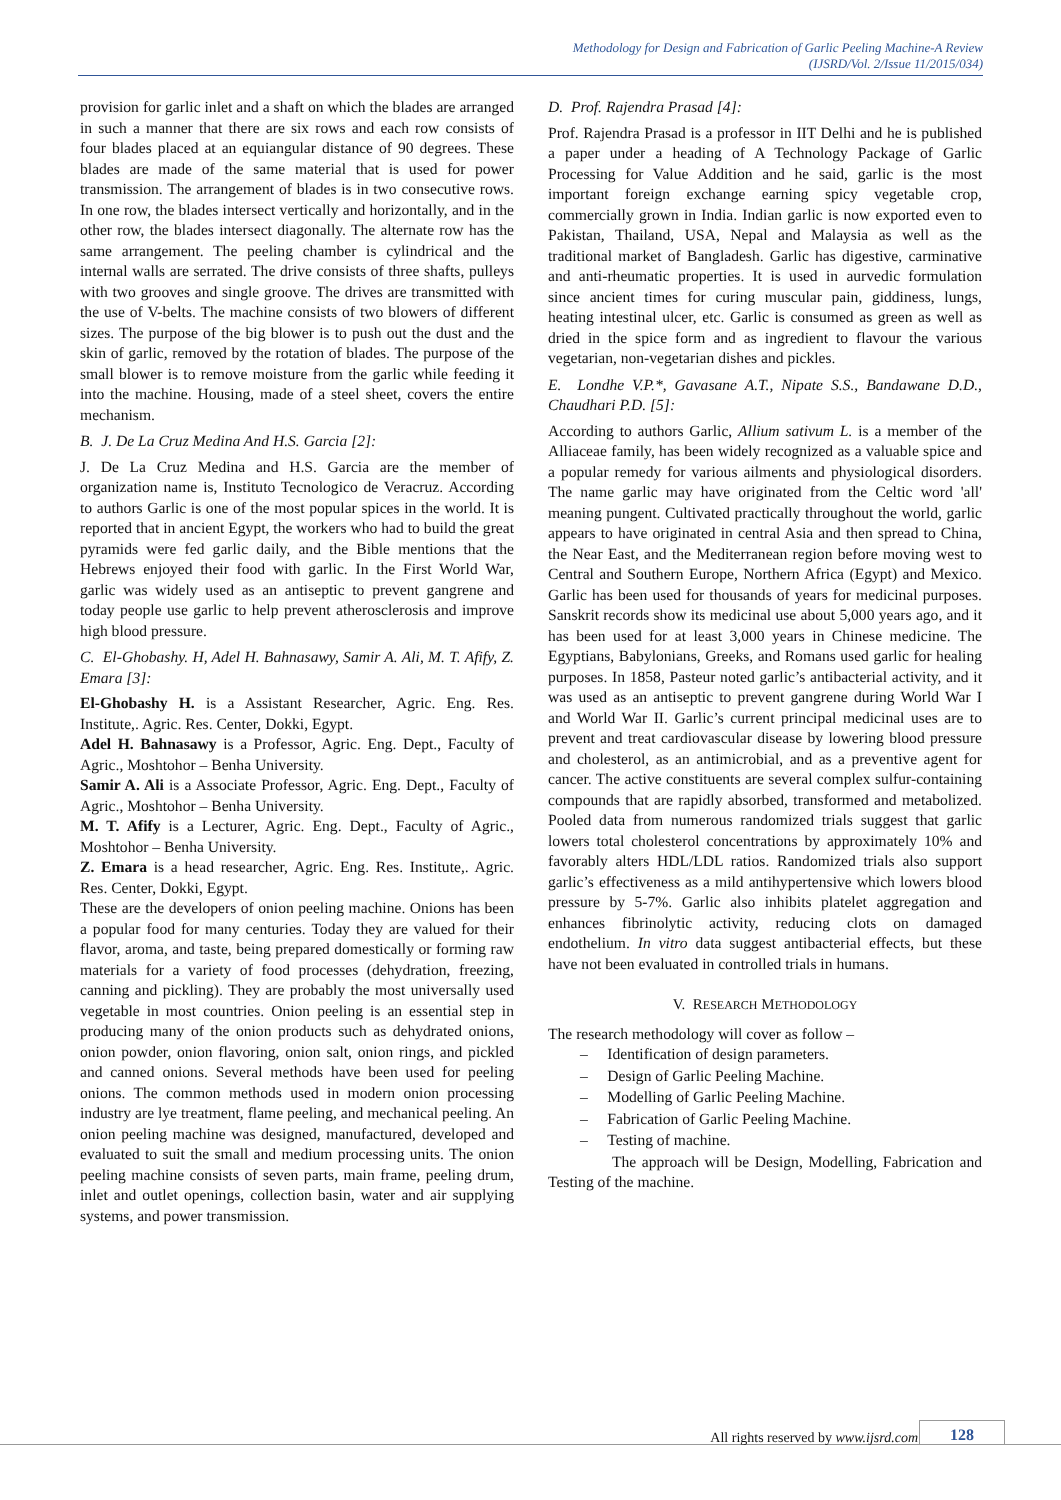Methodology for Design and Fabrication of Garlic Peeling Machine-A Review
(IJSRD/Vol. 2/Issue 11/2015/034)
provision for garlic inlet and a shaft on which the blades are arranged in such a manner that there are six rows and each row consists of four blades placed at an equiangular distance of 90 degrees. These blades are made of the same material that is used for power transmission. The arrangement of blades is in two consecutive rows. In one row, the blades intersect vertically and horizontally, and in the other row, the blades intersect diagonally. The alternate row has the same arrangement. The peeling chamber is cylindrical and the internal walls are serrated. The drive consists of three shafts, pulleys with two grooves and single groove. The drives are transmitted with the use of V-belts. The machine consists of two blowers of different sizes. The purpose of the big blower is to push out the dust and the skin of garlic, removed by the rotation of blades. The purpose of the small blower is to remove moisture from the garlic while feeding it into the machine. Housing, made of a steel sheet, covers the entire mechanism.
B. J. De La Cruz Medina And H.S. Garcia [2]:
J. De La Cruz Medina and H.S. Garcia are the member of organization name is, Instituto Tecnologico de Veracruz. According to authors Garlic is one of the most popular spices in the world. It is reported that in ancient Egypt, the workers who had to build the great pyramids were fed garlic daily, and the Bible mentions that the Hebrews enjoyed their food with garlic. In the First World War, garlic was widely used as an antiseptic to prevent gangrene and today people use garlic to help prevent atherosclerosis and improve high blood pressure.
C. El-Ghobashy. H, Adel H. Bahnasawy, Samir A. Ali, M. T. Afify, Z. Emara [3]:
El-Ghobashy H. is a Assistant Researcher, Agric. Eng. Res. Institute,. Agric. Res. Center, Dokki, Egypt.
Adel H. Bahnasawy is a Professor, Agric. Eng. Dept., Faculty of Agric., Moshtohor – Benha University.
Samir A. Ali is a Associate Professor, Agric. Eng. Dept., Faculty of Agric., Moshtohor – Benha University.
M. T. Afify is a Lecturer, Agric. Eng. Dept., Faculty of Agric., Moshtohor – Benha University.
Z. Emara is a head researcher, Agric. Eng. Res. Institute,. Agric. Res. Center, Dokki, Egypt.
These are the developers of onion peeling machine. Onions has been a popular food for many centuries. Today they are valued for their flavor, aroma, and taste, being prepared domestically or forming raw materials for a variety of food processes (dehydration, freezing, canning and pickling). They are probably the most universally used vegetable in most countries. Onion peeling is an essential step in producing many of the onion products such as dehydrated onions, onion powder, onion flavoring, onion salt, onion rings, and pickled and canned onions. Several methods have been used for peeling onions. The common methods used in modern onion processing industry are lye treatment, flame peeling, and mechanical peeling. An onion peeling machine was designed, manufactured, developed and evaluated to suit the small and medium processing units. The onion peeling machine consists of seven parts, main frame, peeling drum, inlet and outlet openings, collection basin, water and air supplying systems, and power transmission.
D. Prof. Rajendra Prasad [4]:
Prof. Rajendra Prasad is a professor in IIT Delhi and he is published a paper under a heading of A Technology Package of Garlic Processing for Value Addition and he said, garlic is the most important foreign exchange earning spicy vegetable crop, commercially grown in India. Indian garlic is now exported even to Pakistan, Thailand, USA, Nepal and Malaysia as well as the traditional market of Bangladesh. Garlic has digestive, carminative and anti-rheumatic properties. It is used in aurvedic formulation since ancient times for curing muscular pain, giddiness, lungs, heating intestinal ulcer, etc. Garlic is consumed as green as well as dried in the spice form and as ingredient to flavour the various vegetarian, non-vegetarian dishes and pickles.
E. Londhe V.P.*, Gavasane A.T., Nipate S.S., Bandawane D.D., Chaudhari P.D. [5]:
According to authors Garlic, Allium sativum L. is a member of the Alliaceae family, has been widely recognized as a valuable spice and a popular remedy for various ailments and physiological disorders. The name garlic may have originated from the Celtic word 'all' meaning pungent. Cultivated practically throughout the world, garlic appears to have originated in central Asia and then spread to China, the Near East, and the Mediterranean region before moving west to Central and Southern Europe, Northern Africa (Egypt) and Mexico. Garlic has been used for thousands of years for medicinal purposes. Sanskrit records show its medicinal use about 5,000 years ago, and it has been used for at least 3,000 years in Chinese medicine. The Egyptians, Babylonians, Greeks, and Romans used garlic for healing purposes. In 1858, Pasteur noted garlic’s antibacterial activity, and it was used as an antiseptic to prevent gangrene during World War I and World War II. Garlic’s current principal medicinal uses are to prevent and treat cardiovascular disease by lowering blood pressure and cholesterol, as an antimicrobial, and as a preventive agent for cancer. The active constituents are several complex sulfur-containing compounds that are rapidly absorbed, transformed and metabolized. Pooled data from numerous randomized trials suggest that garlic lowers total cholesterol concentrations by approximately 10% and favorably alters HDL/LDL ratios. Randomized trials also support garlic’s effectiveness as a mild antihypertensive which lowers blood pressure by 5-7%. Garlic also inhibits platelet aggregation and enhances fibrinolytic activity, reducing clots on damaged endothelium. In vitro data suggest antibacterial effects, but these have not been evaluated in controlled trials in humans.
V. RESEARCH METHODOLOGY
The research methodology will cover as follow –
– Identification of design parameters.
– Design of Garlic Peeling Machine.
– Modelling of Garlic Peeling Machine.
– Fabrication of Garlic Peeling Machine.
– Testing of machine.
The approach will be Design, Modelling, Fabrication and Testing of the machine.
All rights reserved by www.ijsrd.com
128